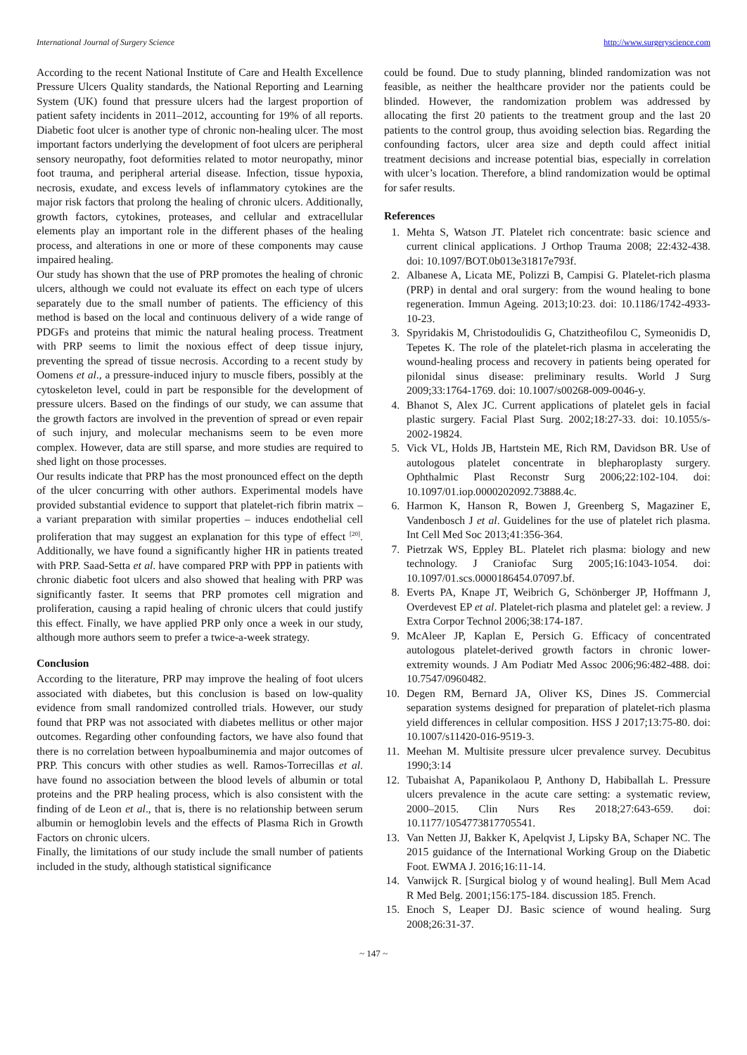International Journal of Surgery Science http://www.surgeryscience.com
According to the recent National Institute of Care and Health Excellence Pressure Ulcers Quality standards, the National Reporting and Learning System (UK) found that pressure ulcers had the largest proportion of patient safety incidents in 2011–2012, accounting for 19% of all reports. Diabetic foot ulcer is another type of chronic non-healing ulcer. The most important factors underlying the development of foot ulcers are peripheral sensory neuropathy, foot deformities related to motor neuropathy, minor foot trauma, and peripheral arterial disease. Infection, tissue hypoxia, necrosis, exudate, and excess levels of inflammatory cytokines are the major risk factors that prolong the healing of chronic ulcers. Additionally, growth factors, cytokines, proteases, and cellular and extracellular elements play an important role in the different phases of the healing process, and alterations in one or more of these components may cause impaired healing.
Our study has shown that the use of PRP promotes the healing of chronic ulcers, although we could not evaluate its effect on each type of ulcers separately due to the small number of patients. The efficiency of this method is based on the local and continuous delivery of a wide range of PDGFs and proteins that mimic the natural healing process. Treatment with PRP seems to limit the noxious effect of deep tissue injury, preventing the spread of tissue necrosis. According to a recent study by Oomens et al., a pressure-induced injury to muscle fibers, possibly at the cytoskeleton level, could in part be responsible for the development of pressure ulcers. Based on the findings of our study, we can assume that the growth factors are involved in the prevention of spread or even repair of such injury, and molecular mechanisms seem to be even more complex. However, data are still sparse, and more studies are required to shed light on those processes.
Our results indicate that PRP has the most pronounced effect on the depth of the ulcer concurring with other authors. Experimental models have provided substantial evidence to support that platelet-rich fibrin matrix – a variant preparation with similar properties – induces endothelial cell proliferation that may suggest an explanation for this type of effect <sup>[20]</sup>. Additionally, we have found a significantly higher HR in patients treated with PRP. Saad-Setta et al. have compared PRP with PPP in patients with chronic diabetic foot ulcers and also showed that healing with PRP was significantly faster. It seems that PRP promotes cell migration and proliferation, causing a rapid healing of chronic ulcers that could justify this effect. Finally, we have applied PRP only once a week in our study, although more authors seem to prefer a twice-a-week strategy.
Conclusion
According to the literature, PRP may improve the healing of foot ulcers associated with diabetes, but this conclusion is based on low-quality evidence from small randomized controlled trials. However, our study found that PRP was not associated with diabetes mellitus or other major outcomes. Regarding other confounding factors, we have also found that there is no correlation between hypoalbuminemia and major outcomes of PRP. This concurs with other studies as well. Ramos-Torrecillas et al. have found no association between the blood levels of albumin or total proteins and the PRP healing process, which is also consistent with the finding of de Leon et al., that is, there is no relationship between serum albumin or hemoglobin levels and the effects of Plasma Rich in Growth Factors on chronic ulcers.
Finally, the limitations of our study include the small number of patients included in the study, although statistical significance
could be found. Due to study planning, blinded randomization was not feasible, as neither the healthcare provider nor the patients could be blinded. However, the randomization problem was addressed by allocating the first 20 patients to the treatment group and the last 20 patients to the control group, thus avoiding selection bias. Regarding the confounding factors, ulcer area size and depth could affect initial treatment decisions and increase potential bias, especially in correlation with ulcer’s location. Therefore, a blind randomization would be optimal for safer results.
References
1. Mehta S, Watson JT. Platelet rich concentrate: basic science and current clinical applications. J Orthop Trauma 2008; 22:432-438. doi: 10.1097/BOT.0b013e31817e793f.
2. Albanese A, Licata ME, Polizzi B, Campisi G. Platelet-rich plasma (PRP) in dental and oral surgery: from the wound healing to bone regeneration. Immun Ageing. 2013;10:23. doi: 10.1186/1742-4933-10-23.
3. Spyridakis M, Christodoulidis G, Chatzitheofilou C, Symeonidis D, Tepetes K. The role of the platelet-rich plasma in accelerating the wound-healing process and recovery in patients being operated for pilonidal sinus disease: preliminary results. World J Surg 2009;33:1764-1769. doi: 10.1007/s00268-009-0046-y.
4. Bhanot S, Alex JC. Current applications of platelet gels in facial plastic surgery. Facial Plast Surg. 2002;18:27-33. doi: 10.1055/s-2002-19824.
5. Vick VL, Holds JB, Hartstein ME, Rich RM, Davidson BR. Use of autologous platelet concentrate in blepharoplasty surgery. Ophthalmic Plast Reconstr Surg 2006;22:102-104. doi: 10.1097/01.iop.0000202092.73888.4c.
6. Harmon K, Hanson R, Bowen J, Greenberg S, Magaziner E, Vandenbosch J et al. Guidelines for the use of platelet rich plasma. Int Cell Med Soc 2013;41:356-364.
7. Pietrzak WS, Eppley BL. Platelet rich plasma: biology and new technology. J Craniofac Surg 2005;16:1043-1054. doi: 10.1097/01.scs.0000186454.07097.bf.
8. Everts PA, Knape JT, Weibrich G, Schönberger JP, Hoffmann J, Overdevest EP et al. Platelet-rich plasma and platelet gel: a review. J Extra Corpor Technol 2006;38:174-187.
9. McAleer JP, Kaplan E, Persich G. Efficacy of concentrated autologous platelet-derived growth factors in chronic lower-extremity wounds. J Am Podiatr Med Assoc 2006;96:482-488. doi: 10.7547/0960482.
10. Degen RM, Bernard JA, Oliver KS, Dines JS. Commercial separation systems designed for preparation of platelet-rich plasma yield differences in cellular composition. HSS J 2017;13:75-80. doi: 10.1007/s11420-016-9519-3.
11. Meehan M. Multisite pressure ulcer prevalence survey. Decubitus 1990;3:14
12. Tubaishat A, Papanikolaou P, Anthony D, Habiballah L. Pressure ulcers prevalence in the acute care setting: a systematic review, 2000–2015. Clin Nurs Res 2018;27:643-659. doi: 10.1177/1054773817705541.
13. Van Netten JJ, Bakker K, Apelqvist J, Lipsky BA, Schaper NC. The 2015 guidance of the International Working Group on the Diabetic Foot. EWMA J. 2016;16:11-14.
14. Vanwijck R. [Surgical biolog y of wound healing]. Bull Mem Acad R Med Belg. 2001;156:175-184. discussion 185. French.
15. Enoch S, Leaper DJ. Basic science of wound healing. Surg 2008;26:31-37.
~ 147 ~